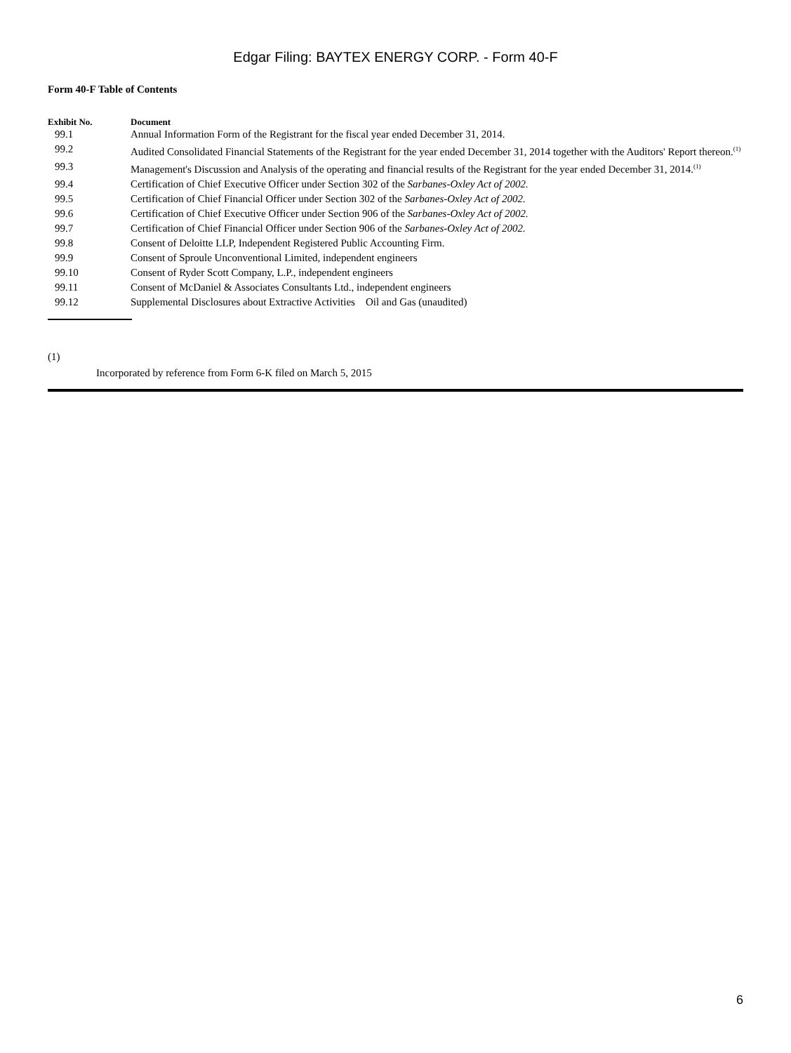Edgar Filing: BAYTEX ENERGY CORP. - Form 40-F
Form 40-F Table of Contents
| Exhibit No. | Document |
| --- | --- |
| 99.1 | Annual Information Form of the Registrant for the fiscal year ended December 31, 2014. |
| 99.2 | Audited Consolidated Financial Statements of the Registrant for the year ended December 31, 2014 together with the Auditors' Report thereon.<sup>(1)</sup> |
| 99.3 | Management's Discussion and Analysis of the operating and financial results of the Registrant for the year ended December 31, 2014.<sup>(1)</sup> |
| 99.4 | Certification of Chief Executive Officer under Section 302 of the Sarbanes-Oxley Act of 2002. |
| 99.5 | Certification of Chief Financial Officer under Section 302 of the Sarbanes-Oxley Act of 2002. |
| 99.6 | Certification of Chief Executive Officer under Section 906 of the Sarbanes-Oxley Act of 2002. |
| 99.7 | Certification of Chief Financial Officer under Section 906 of the Sarbanes-Oxley Act of 2002. |
| 99.8 | Consent of Deloitte LLP, Independent Registered Public Accounting Firm. |
| 99.9 | Consent of Sproule Unconventional Limited, independent engineers |
| 99.10 | Consent of Ryder Scott Company, L.P., independent engineers |
| 99.11 | Consent of McDaniel & Associates Consultants Ltd., independent engineers |
| 99.12 | Supplemental Disclosures about Extractive Activities Oil and Gas (unaudited) |
(1)
Incorporated by reference from Form 6-K filed on March 5, 2015
6